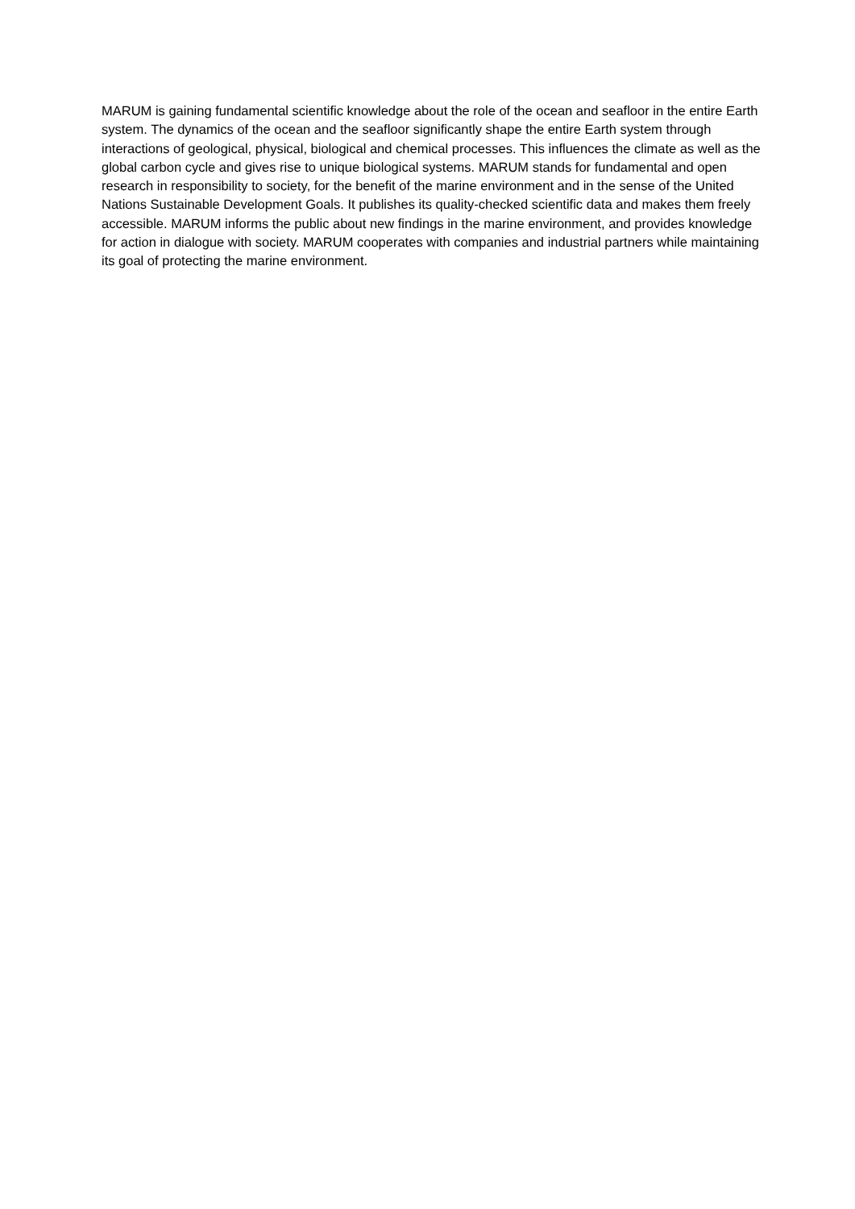MARUM is gaining fundamental scientific knowledge about the role of the ocean and seafloor in the entire Earth system. The dynamics of the ocean and the seafloor significantly shape the entire Earth system through interactions of geological, physical, biological and chemical processes. This influences the climate as well as the global carbon cycle and gives rise to unique biological systems. MARUM stands for fundamental and open research in responsibility to society, for the benefit of the marine environment and in the sense of the United Nations Sustainable Development Goals. It publishes its quality-checked scientific data and makes them freely accessible. MARUM informs the public about new findings in the marine environment, and provides knowledge for action in dialogue with society. MARUM cooperates with companies and industrial partners while maintaining its goal of protecting the marine environment.